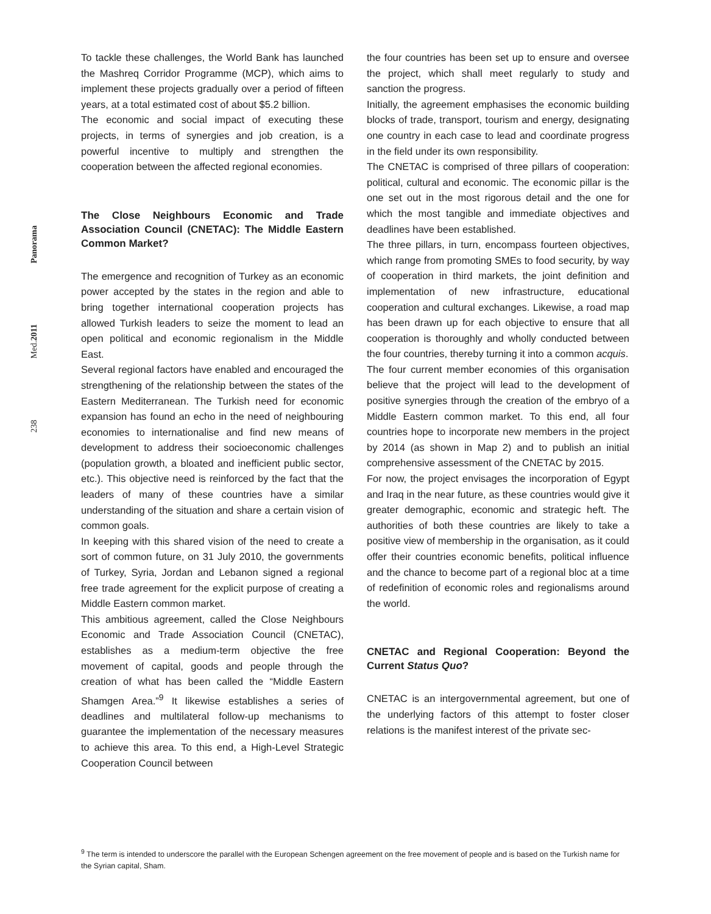Panorama
Med.2011
238
To tackle these challenges, the World Bank has launched the Mashreq Corridor Programme (MCP), which aims to implement these projects gradually over a period of fifteen years, at a total estimated cost of about $5.2 billion.
The economic and social impact of executing these projects, in terms of synergies and job creation, is a powerful incentive to multiply and strengthen the cooperation between the affected regional economies.
The Close Neighbours Economic and Trade Association Council (CNETAC): The Middle Eastern Common Market?
The emergence and recognition of Turkey as an economic power accepted by the states in the region and able to bring together international cooperation projects has allowed Turkish leaders to seize the moment to lead an open political and economic regionalism in the Middle East.
Several regional factors have enabled and encouraged the strengthening of the relationship between the states of the Eastern Mediterranean. The Turkish need for economic expansion has found an echo in the need of neighbouring economies to internationalise and find new means of development to address their socioeconomic challenges (population growth, a bloated and inefficient public sector, etc.). This objective need is reinforced by the fact that the leaders of many of these countries have a similar understanding of the situation and share a certain vision of common goals.
In keeping with this shared vision of the need to create a sort of common future, on 31 July 2010, the governments of Turkey, Syria, Jordan and Lebanon signed a regional free trade agreement for the explicit purpose of creating a Middle Eastern common market.
This ambitious agreement, called the Close Neighbours Economic and Trade Association Council (CNETAC), establishes as a medium-term objective the free movement of capital, goods and people through the creation of what has been called the “Middle Eastern Shamgen Area.”<sup>9</sup> It likewise establishes a series of deadlines and multilateral follow-up mechanisms to guarantee the implementation of the necessary measures to achieve this area. To this end, a High-Level Strategic Cooperation Council between
the four countries has been set up to ensure and oversee the project, which shall meet regularly to study and sanction the progress.
Initially, the agreement emphasises the economic building blocks of trade, transport, tourism and energy, designating one country in each case to lead and coordinate progress in the field under its own responsibility.
The CNETAC is comprised of three pillars of cooperation: political, cultural and economic. The economic pillar is the one set out in the most rigorous detail and the one for which the most tangible and immediate objectives and deadlines have been established.
The three pillars, in turn, encompass fourteen objectives, which range from promoting SMEs to food security, by way of cooperation in third markets, the joint definition and implementation of new infrastructure, educational cooperation and cultural exchanges. Likewise, a road map has been drawn up for each objective to ensure that all cooperation is thoroughly and wholly conducted between the four countries, thereby turning it into a common acquis.
The four current member economies of this organisation believe that the project will lead to the development of positive synergies through the creation of the embryo of a Middle Eastern common market. To this end, all four countries hope to incorporate new members in the project by 2014 (as shown in Map 2) and to publish an initial comprehensive assessment of the CNETAC by 2015.
For now, the project envisages the incorporation of Egypt and Iraq in the near future, as these countries would give it greater demographic, economic and strategic heft. The authorities of both these countries are likely to take a positive view of membership in the organisation, as it could offer their countries economic benefits, political influence and the chance to become part of a regional bloc at a time of redefinition of economic roles and regionalisms around the world.
CNETAC and Regional Cooperation: Beyond the Current Status Quo?
CNETAC is an intergovernmental agreement, but one of the underlying factors of this attempt to foster closer relations is the manifest interest of the private sec-
<sup>9</sup> The term is intended to underscore the parallel with the European Schengen agreement on the free movement of people and is based on the Turkish name for the Syrian capital, Sham.